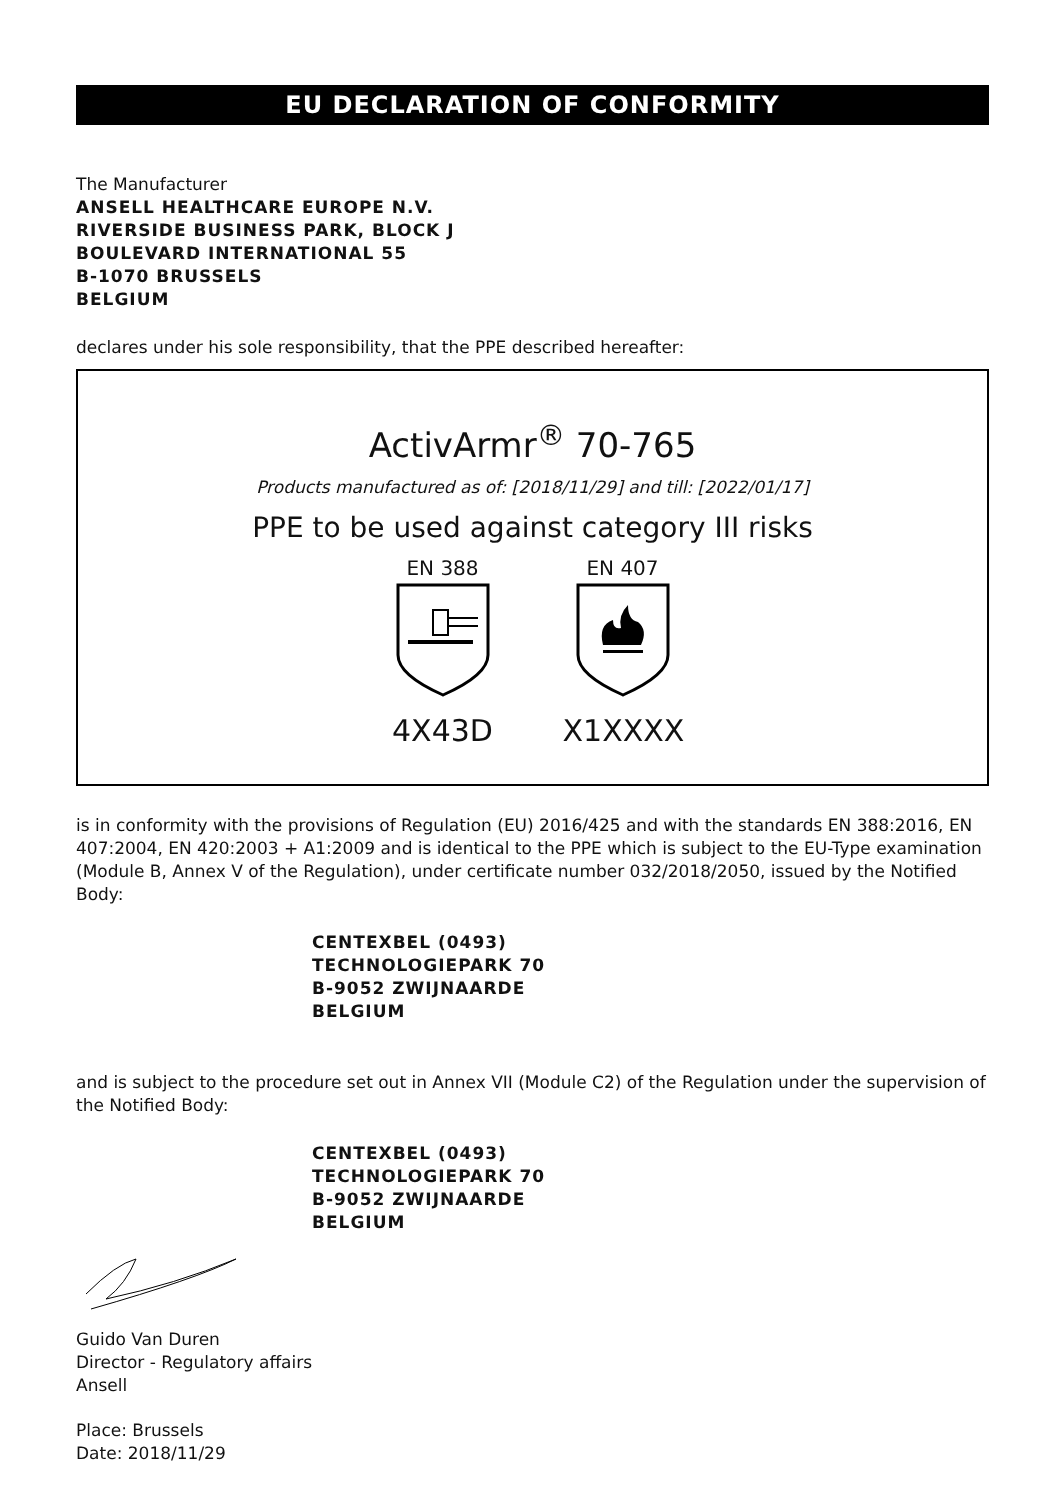EU DECLARATION OF CONFORMITY
The Manufacturer
ANSELL HEALTHCARE EUROPE N.V.
RIVERSIDE BUSINESS PARK, BLOCK J
BOULEVARD INTERNATIONAL 55
B-1070 BRUSSELS
BELGIUM
declares under his sole responsibility, that the PPE described hereafter:
ActivArmr<sup>®</sup> 70-765
Products manufactured as of: [2018/11/29] and till: [2022/01/17]
PPE to be used against category III risks
EN 388
4X43D
EN 407
X1XXXX
is in conformity with the provisions of Regulation (EU) 2016/425 and with the standards EN 388:2016, EN 407:2004, EN 420:2003 + A1:2009 and is identical to the PPE which is subject to the EU-Type examination (Module B, Annex V of the Regulation), under certificate number 032/2018/2050, issued by the Notified Body:
CENTEXBEL (0493)
TECHNOLOGIEPARK 70
B-9052 ZWIJNAARDE
BELGIUM
and is subject to the procedure set out in Annex VII (Module C2) of the Regulation under the supervision of the Notified Body:
CENTEXBEL (0493)
TECHNOLOGIEPARK 70
B-9052 ZWIJNAARDE
BELGIUM
Guido Van Duren
Director - Regulatory affairs
Ansell
Place: Brussels
Date: 2018/11/29